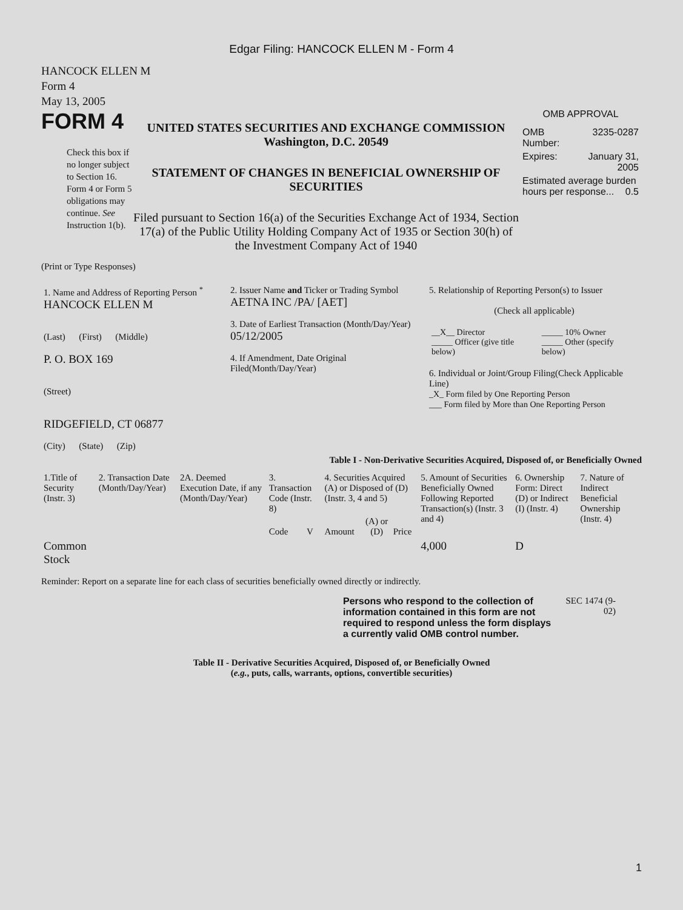Edgar Filing: HANCOCK ELLEN M - Form 4
HANCOCK ELLEN M
Form 4
May 13, 2005
FORM 4
Check this box if no longer subject to Section 16. Form 4 or Form 5 obligations may continue. See Instruction 1(b).
UNITED STATES SECURITIES AND EXCHANGE COMMISSION
Washington, D.C. 20549
STATEMENT OF CHANGES IN BENEFICIAL OWNERSHIP OF SECURITIES
Filed pursuant to Section 16(a) of the Securities Exchange Act of 1934, Section 17(a) of the Public Utility Holding Company Act of 1935 or Section 30(h) of the Investment Company Act of 1940
OMB APPROVAL
| OMB Number: | 3235-0287 |
| Expires: | January 31, 2005 |
| Estimated average burden hours per response... 0.5 | |
(Print or Type Responses)
| 1. Name and Address of Reporting Person <sup>*</sup> HANCOCK ELLEN M (Last) (First) (Middle) P. O. BOX 169 (Street) RIDGEFIELD, CT 06877 (City) (State) (Zip) | 2. Issuer Name and Ticker or Trading Symbol AETNA INC /PA/ [AET] 3. Date of Earliest Transaction (Month/Day/Year) 05/12/2005 4. If Amendment, Date Original Filed(Month/Day/Year) | 5. Relationship of Reporting Person(s) to Issuer (Check all applicable) / __X__ Director _____ Officer (give title below) / _____ 10% Owner _____ Other (specify below) / 6. Individual or Joint/Group Filing(Check Applicable Line) _X_ Form filed by One Reporting Person ___ Form filed by More than One Reporting Person |
Table I - Non-Derivative Securities Acquired, Disposed of, or Beneficially Owned
| 1.Title of Security (Instr. 3) | 2. Transaction Date (Month/Day/Year) | 2A. Deemed Execution Date, if any (Month/Day/Year) | 3. Transaction Code (Instr. 8) | | 4. Securities Acquired (A) or Disposed of (D) (Instr. 3, 4 and 5) | | | 5. Amount of Securities Beneficially Owned Following Reported Transaction(s) (Instr. 3 and 4) | 6. Ownership Form: Direct (D) or Indirect (I) (Instr. 4) | 7. Nature of Indirect Beneficial Ownership (Instr. 4) |
| --- | --- | --- | --- | --- | --- | --- | --- | --- | --- | --- |
| | | | Code | V | Amount | (A) or (D) | Price | | | |
| Common Stock | | | | | | | | 4,000 | D | |
Reminder: Report on a separate line for each class of securities beneficially owned directly or indirectly.
Persons who respond to the collection of information contained in this form are not required to respond unless the form displays a currently valid OMB control number.
SEC 1474 (9-02)
Table II - Derivative Securities Acquired, Disposed of, or Beneficially Owned
(e.g., puts, calls, warrants, options, convertible securities)
1